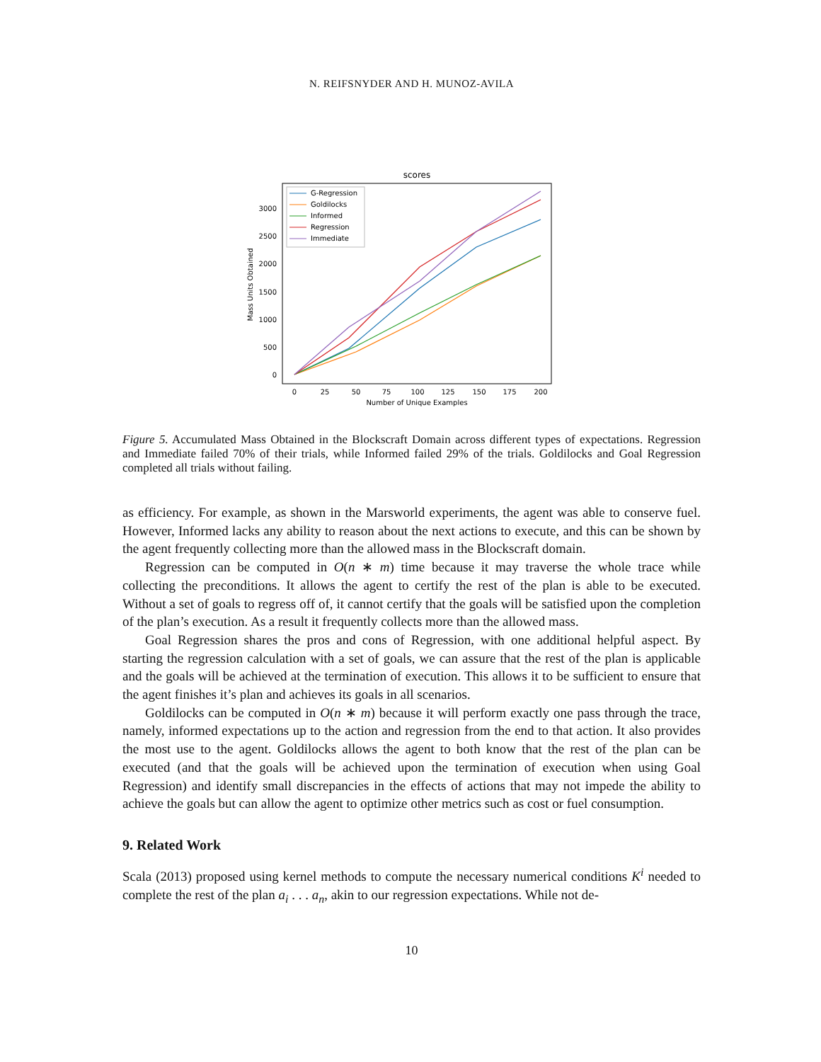N. REIFSNYDER AND H. MUNOZ-AVILA
scores
0
500
1000
1500
2000
2500
3000
0
25
50
75
100
125
150
175
200
Number of Unique Examples
Mass Units Obtained
G-Regression
Goldilocks
Informed
Regression
Immediate
Figure 5. Accumulated Mass Obtained in the Blockscraft Domain across different types of expectations. Regression and Immediate failed 70% of their trials, while Informed failed 29% of the trials. Goldilocks and Goal Regression completed all trials without failing.
as efficiency. For example, as shown in the Marsworld experiments, the agent was able to conserve fuel. However, Informed lacks any ability to reason about the next actions to execute, and this can be shown by the agent frequently collecting more than the allowed mass in the Blockscraft domain.
Regression can be computed in O(n ∗ m) time because it may traverse the whole trace while collecting the preconditions. It allows the agent to certify the rest of the plan is able to be executed. Without a set of goals to regress off of, it cannot certify that the goals will be satisfied upon the completion of the plan’s execution. As a result it frequently collects more than the allowed mass.
Goal Regression shares the pros and cons of Regression, with one additional helpful aspect. By starting the regression calculation with a set of goals, we can assure that the rest of the plan is applicable and the goals will be achieved at the termination of execution. This allows it to be sufficient to ensure that the agent finishes it’s plan and achieves its goals in all scenarios.
Goldilocks can be computed in O(n ∗ m) because it will perform exactly one pass through the trace, namely, informed expectations up to the action and regression from the end to that action. It also provides the most use to the agent. Goldilocks allows the agent to both know that the rest of the plan can be executed (and that the goals will be achieved upon the termination of execution when using Goal Regression) and identify small discrepancies in the effects of actions that may not impede the ability to achieve the goals but can allow the agent to optimize other metrics such as cost or fuel consumption.
9. Related Work
Scala (2013) proposed using kernel methods to compute the necessary numerical conditions K<sup>i</sup> needed to complete the rest of the plan a<sub>i</sub> . . . a<sub>n</sub>, akin to our regression expectations. While not de-
10